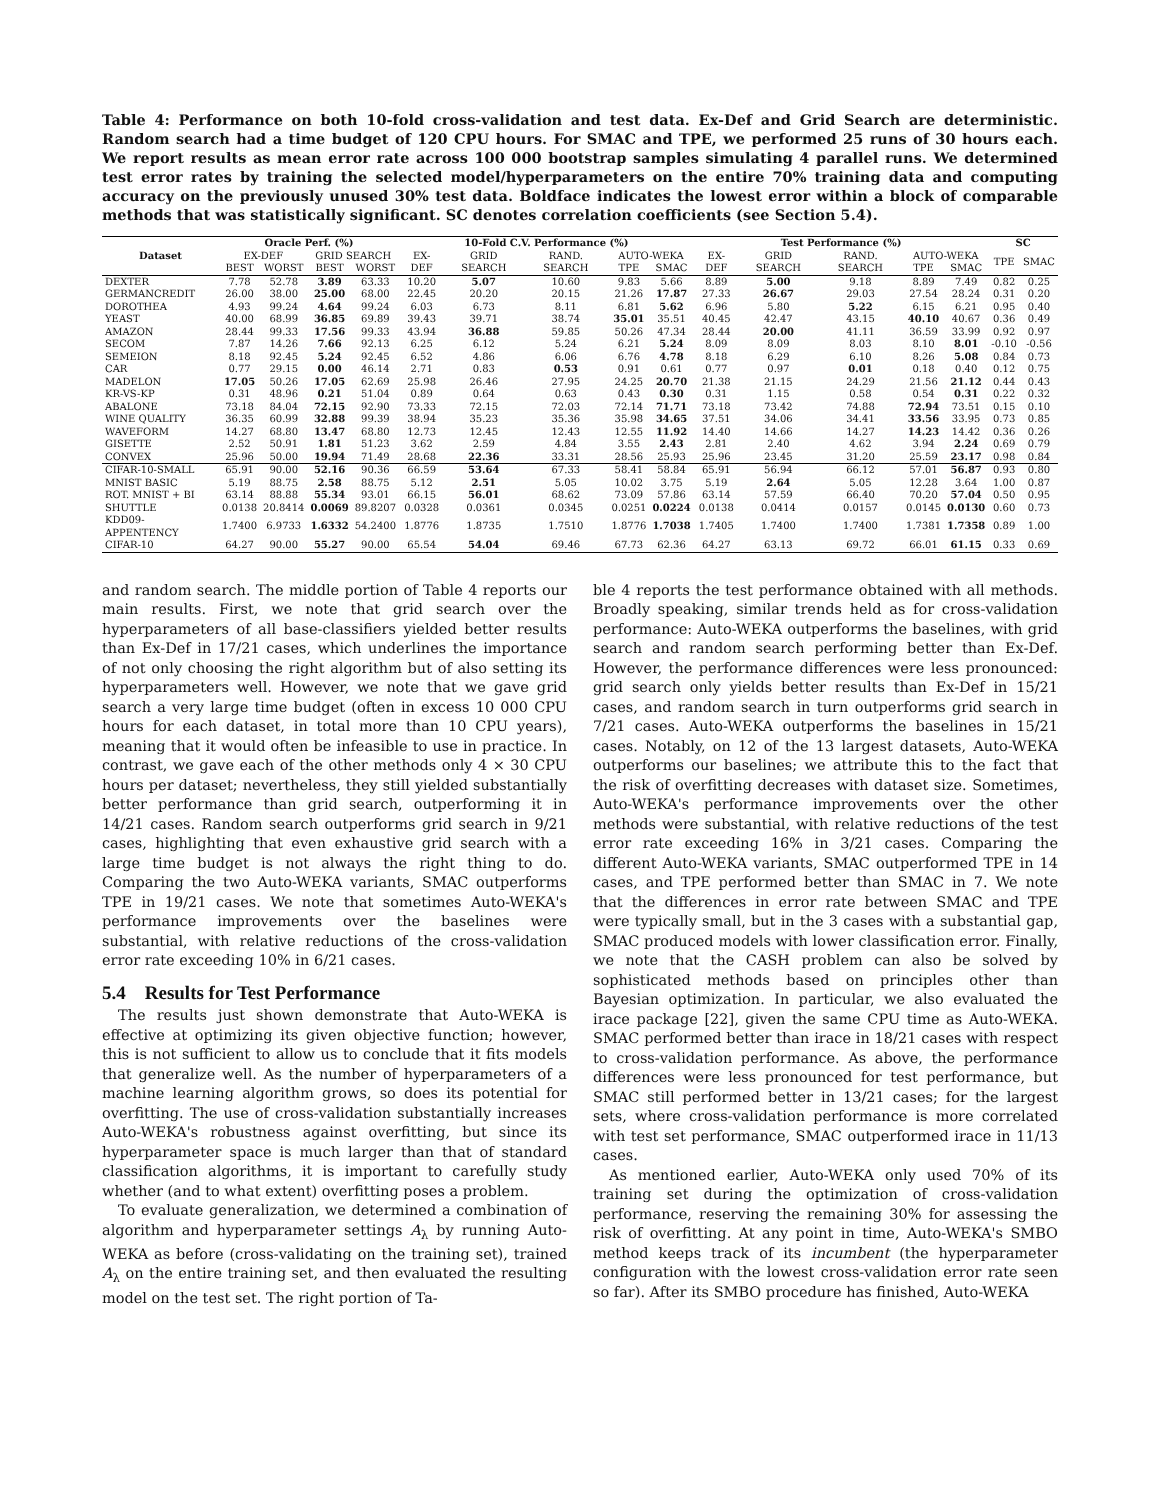Table 4: Performance on both 10-fold cross-validation and test data. Ex-Def and Grid Search are deterministic. Random search had a time budget of 120 CPU hours. For SMAC and TPE, we performed 25 runs of 30 hours each. We report results as mean error rate across 100 000 bootstrap samples simulating 4 parallel runs. We determined test error rates by training the selected model/hyperparameters on the entire 70% training data and computing accuracy on the previously unused 30% test data. Boldface indicates the lowest error within a block of comparable methods that was statistically significant. SC denotes correlation coefficients (see Section 5.4).
| Dataset | Oracle Perf. (%) | | | | 10-Fold C.V. Performance (%) | | | | | Test Performance (%) | | | | | SC | |
| --- | --- | --- | --- | --- | --- | --- | --- | --- | --- | --- | --- | --- | --- | --- | --- | --- |
| | EX-DEF | | GRID SEARCH | | EX-DEF | GRID SEARCH | RAND. SEARCH | AUTO-WEKA | | EX-DEF | GRID SEARCH | RAND. SEARCH | AUTO-WEKA | | TPE | SMAC |
| | BEST | WORST | BEST | WORST | | | | TPE | SMAC | | | | TPE | SMAC | | |
| DEXTER | 7.78 | 52.78 | 3.89 | 63.33 | 10.20 | 5.07 | 10.60 | 9.83 | 5.66 | 8.89 | 5.00 | 9.18 | 8.89 | 7.49 | 0.82 | 0.25 |
| GERMANCREDIT | 26.00 | 38.00 | 25.00 | 68.00 | 22.45 | 20.20 | 20.15 | 21.26 | 17.87 | 27.33 | 26.67 | 29.03 | 27.54 | 28.24 | 0.31 | 0.20 |
| DOROTHEA | 4.93 | 99.24 | 4.64 | 99.24 | 6.03 | 6.73 | 8.11 | 6.81 | 5.62 | 6.96 | 5.80 | 5.22 | 6.15 | 6.21 | 0.95 | 0.40 |
| YEAST | 40.00 | 68.99 | 36.85 | 69.89 | 39.43 | 39.71 | 38.74 | 35.01 | 35.51 | 40.45 | 42.47 | 43.15 | 40.10 | 40.67 | 0.36 | 0.49 |
| AMAZON | 28.44 | 99.33 | 17.56 | 99.33 | 43.94 | 36.88 | 59.85 | 50.26 | 47.34 | 28.44 | 20.00 | 41.11 | 36.59 | 33.99 | 0.92 | 0.97 |
| SECOM | 7.87 | 14.26 | 7.66 | 92.13 | 6.25 | 6.12 | 5.24 | 6.21 | 5.24 | 8.09 | 8.09 | 8.03 | 8.10 | 8.01 | -0.10 | -0.56 |
| SEMEION | 8.18 | 92.45 | 5.24 | 92.45 | 6.52 | 4.86 | 6.06 | 6.76 | 4.78 | 8.18 | 6.29 | 6.10 | 8.26 | 5.08 | 0.84 | 0.73 |
| CAR | 0.77 | 29.15 | 0.00 | 46.14 | 2.71 | 0.83 | 0.53 | 0.91 | 0.61 | 0.77 | 0.97 | 0.01 | 0.18 | 0.40 | 0.12 | 0.75 |
| MADELON | 17.05 | 50.26 | 17.05 | 62.69 | 25.98 | 26.46 | 27.95 | 24.25 | 20.70 | 21.38 | 21.15 | 24.29 | 21.56 | 21.12 | 0.44 | 0.43 |
| KR-VS-KP | 0.31 | 48.96 | 0.21 | 51.04 | 0.89 | 0.64 | 0.63 | 0.43 | 0.30 | 0.31 | 1.15 | 0.58 | 0.54 | 0.31 | 0.22 | 0.32 |
| ABALONE | 73.18 | 84.04 | 72.15 | 92.90 | 73.33 | 72.15 | 72.03 | 72.14 | 71.71 | 73.18 | 73.42 | 74.88 | 72.94 | 73.51 | 0.15 | 0.10 |
| WINE QUALITY | 36.35 | 60.99 | 32.88 | 99.39 | 38.94 | 35.23 | 35.36 | 35.98 | 34.65 | 37.51 | 34.06 | 34.41 | 33.56 | 33.95 | 0.73 | 0.85 |
| WAVEFORM | 14.27 | 68.80 | 13.47 | 68.80 | 12.73 | 12.45 | 12.43 | 12.55 | 11.92 | 14.40 | 14.66 | 14.27 | 14.23 | 14.42 | 0.36 | 0.26 |
| GISETTE | 2.52 | 50.91 | 1.81 | 51.23 | 3.62 | 2.59 | 4.84 | 3.55 | 2.43 | 2.81 | 2.40 | 4.62 | 3.94 | 2.24 | 0.69 | 0.79 |
| CONVEX | 25.96 | 50.00 | 19.94 | 71.49 | 28.68 | 22.36 | 33.31 | 28.56 | 25.93 | 25.96 | 23.45 | 31.20 | 25.59 | 23.17 | 0.98 | 0.84 |
| CIFAR-10-SMALL | 65.91 | 90.00 | 52.16 | 90.36 | 66.59 | 53.64 | 67.33 | 58.41 | 58.84 | 65.91 | 56.94 | 66.12 | 57.01 | 56.87 | 0.93 | 0.80 |
| MNIST BASIC | 5.19 | 88.75 | 2.58 | 88.75 | 5.12 | 2.51 | 5.05 | 10.02 | 3.75 | 5.19 | 2.64 | 5.05 | 12.28 | 3.64 | 1.00 | 0.87 |
| ROT. MNIST + BI | 63.14 | 88.88 | 55.34 | 93.01 | 66.15 | 56.01 | 68.62 | 73.09 | 57.86 | 63.14 | 57.59 | 66.40 | 70.20 | 57.04 | 0.50 | 0.95 |
| SHUTTLE | 0.0138 | 20.8414 | 0.0069 | 89.8207 | 0.0328 | 0.0361 | 0.0345 | 0.0251 | 0.0224 | 0.0138 | 0.0414 | 0.0157 | 0.0145 | 0.0130 | 0.60 | 0.73 |
| KDD09-APPENTENCY | 1.7400 | 6.9733 | 1.6332 | 54.2400 | 1.8776 | 1.8735 | 1.7510 | 1.8776 | 1.7038 | 1.7405 | 1.7400 | 1.7400 | 1.7381 | 1.7358 | 0.89 | 1.00 |
| CIFAR-10 | 64.27 | 90.00 | 55.27 | 90.00 | 65.54 | 54.04 | 69.46 | 67.73 | 62.36 | 64.27 | 63.13 | 69.72 | 66.01 | 61.15 | 0.33 | 0.69 |
and random search. The middle portion of Table 4 reports our main results. First, we note that grid search over the hyperparameters of all base-classifiers yielded better results than Ex-Def in 17/21 cases, which underlines the importance of not only choosing the right algorithm but of also setting its hyperparameters well. However, we note that we gave grid search a very large time budget (often in excess 10 000 CPU hours for each dataset, in total more than 10 CPU years), meaning that it would often be infeasible to use in practice. In contrast, we gave each of the other methods only 4 × 30 CPU hours per dataset; nevertheless, they still yielded substantially better performance than grid search, outperforming it in 14/21 cases. Random search outperforms grid search in 9/21 cases, highlighting that even exhaustive grid search with a large time budget is not always the right thing to do. Comparing the two Auto-WEKA variants, SMAC outperforms TPE in 19/21 cases. We note that sometimes Auto-WEKA's performance improvements over the baselines were substantial, with relative reductions of the cross-validation error rate exceeding 10% in 6/21 cases.
5.4 Results for Test Performance
The results just shown demonstrate that Auto-WEKA is effective at optimizing its given objective function; however, this is not sufficient to allow us to conclude that it fits models that generalize well. As the number of hyperparameters of a machine learning algorithm grows, so does its potential for overfitting. The use of cross-validation substantially increases Auto-WEKA's robustness against overfitting, but since its hyperparameter space is much larger than that of standard classification algorithms, it is important to carefully study whether (and to what extent) overfitting poses a problem.
To evaluate generalization, we determined a combination of algorithm and hyperparameter settings A<sub>λ</sub> by running Auto-WEKA as before (cross-validating on the training set), trained A<sub>λ</sub> on the entire training set, and then evaluated the resulting model on the test set. The right portion of Ta-
ble 4 reports the test performance obtained with all methods. Broadly speaking, similar trends held as for cross-validation performance: Auto-WEKA outperforms the baselines, with grid search and random search performing better than Ex-Def. However, the performance differences were less pronounced: grid search only yields better results than Ex-Def in 15/21 cases, and random search in turn outperforms grid search in 7/21 cases. Auto-WEKA outperforms the baselines in 15/21 cases. Notably, on 12 of the 13 largest datasets, Auto-WEKA outperforms our baselines; we attribute this to the fact that the risk of overfitting decreases with dataset size. Sometimes, Auto-WEKA's performance improvements over the other methods were substantial, with relative reductions of the test error rate exceeding 16% in 3/21 cases. Comparing the different Auto-WEKA variants, SMAC outperformed TPE in 14 cases, and TPE performed better than SMAC in 7. We note that the differences in error rate between SMAC and TPE were typically small, but in the 3 cases with a substantial gap, SMAC produced models with lower classification error. Finally, we note that the CASH problem can also be solved by sophisticated methods based on principles other than Bayesian optimization. In particular, we also evaluated the irace package [22], given the same CPU time as Auto-WEKA. SMAC performed better than irace in 18/21 cases with respect to cross-validation performance. As above, the performance differences were less pronounced for test performance, but SMAC still performed better in 13/21 cases; for the largest sets, where cross-validation performance is more correlated with test set performance, SMAC outperformed irace in 11/13 cases.
As mentioned earlier, Auto-WEKA only used 70% of its training set during the optimization of cross-validation performance, reserving the remaining 30% for assessing the risk of overfitting. At any point in time, Auto-WEKA's SMBO method keeps track of its incumbent (the hyperparameter configuration with the lowest cross-validation error rate seen so far). After its SMBO procedure has finished, Auto-WEKA